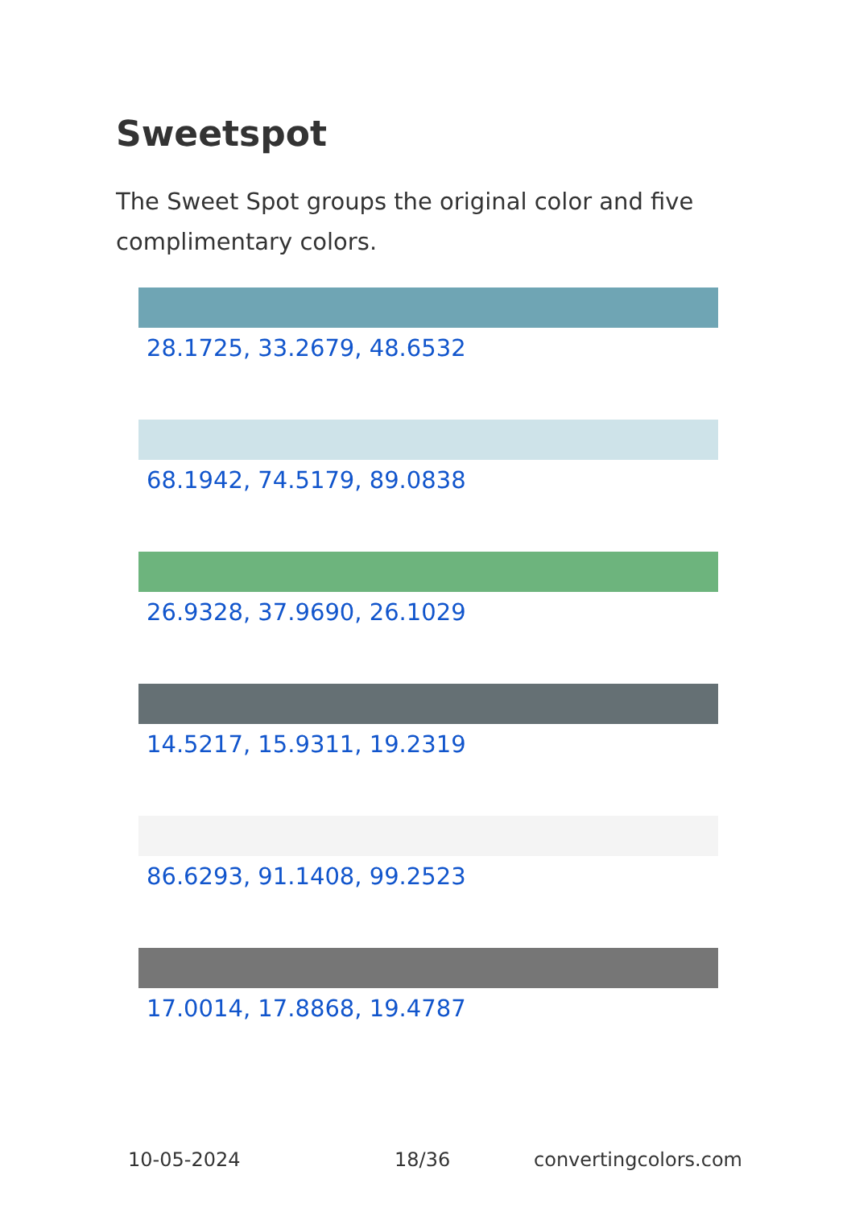Sweetspot
The Sweet Spot groups the original color and five complimentary colors.
28.1725, 33.2679, 48.6532
68.1942, 74.5179, 89.0838
26.9328, 37.9690, 26.1029
14.5217, 15.9311, 19.2319
86.6293, 91.1408, 99.2523
17.0014, 17.8868, 19.4787
10-05-2024 18/36 convertingcolors.com